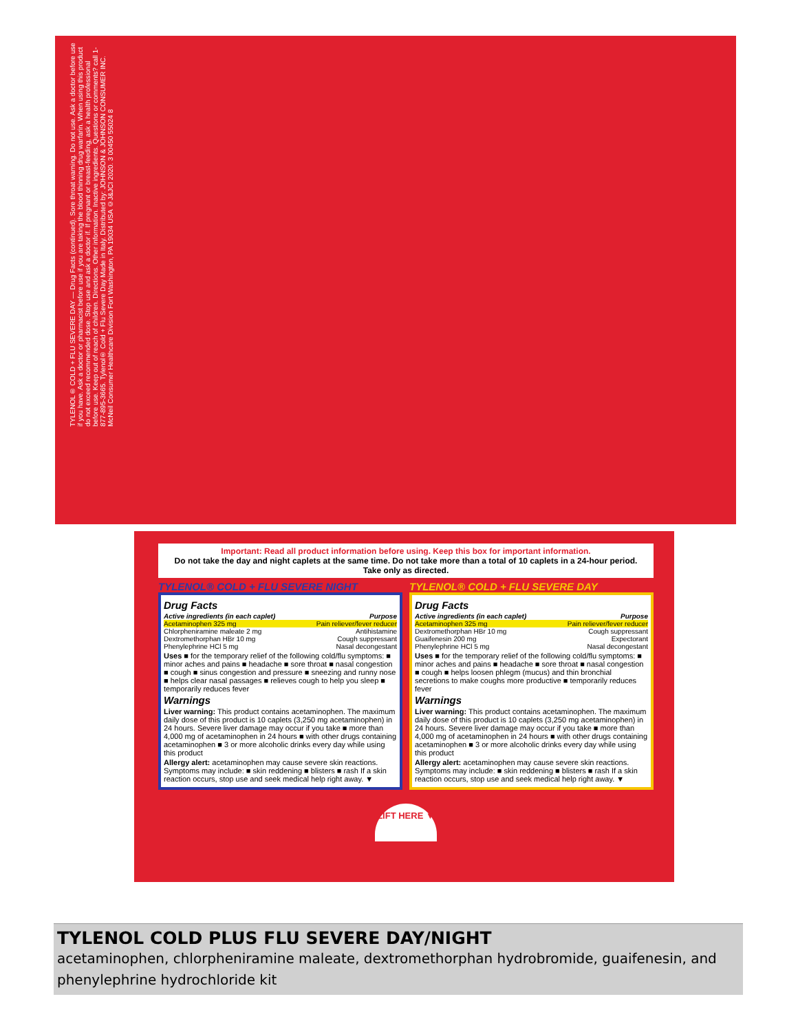TYLENOL® COLD + FLU SEVERE DAY — Drug Facts (continued). Sore throat warning. Do not use. Ask a doctor before use if you have. Ask a doctor or pharmacist before use if you are taking the blood thinning drug warfarin. When using this product do not exceed recommended dose. Stop use and ask a doctor if. If pregnant or breast-feeding, ask a health professional before use. Keep out of reach of children. Directions. Other information. Inactive ingredients. Questions or comments? call 1-877-895-3665. Tylenol® Cold + Flu Severe Day Made in Italy. Distributed by: JOHNSON & JOHNSON CONSUMER INC. McNeil Consumer Healthcare Division Fort Washington, PA 19034 USA ©J&JCI 2020. 3 00450 55024 8
Important: Read all product information before using. Keep this box for important information.
Do not take the day and night caplets at the same time. Do not take more than a total of 10 caplets in a 24-hour period. Take only as directed.
TYLENOL® COLD + FLU SEVERE NIGHT
Drug Facts
| Active ingredients (in each caplet) | Purpose |
| Acetaminophen 325 mg | Pain reliever/fever reducer |
| Chlorpheniramine maleate 2 mg | Antihistamine |
| Dextromethorphan HBr 10 mg | Cough suppressant |
| Phenylephrine HCl 5 mg | Nasal decongestant |
Uses ■ for the temporary relief of the following cold/flu symptoms: ■ minor aches and pains ■ headache ■ sore throat ■ nasal congestion ■ cough ■ sinus congestion and pressure ■ sneezing and runny nose ■ helps clear nasal passages ■ relieves cough to help you sleep ■ temporarily reduces fever
Warnings
Liver warning: This product contains acetaminophen. The maximum daily dose of this product is 10 caplets (3,250 mg acetaminophen) in 24 hours. Severe liver damage may occur if you take ■ more than 4,000 mg of acetaminophen in 24 hours ■ with other drugs containing acetaminophen ■ 3 or more alcoholic drinks every day while using this product
Allergy alert: acetaminophen may cause severe skin reactions. Symptoms may include: ■ skin reddening ■ blisters ■ rash If a skin reaction occurs, stop use and seek medical help right away. ▼
TYLENOL® COLD + FLU SEVERE DAY
Drug Facts
| Active ingredients (in each caplet) | Purpose |
| Acetaminophen 325 mg | Pain reliever/fever reducer |
| Dextromethorphan HBr 10 mg | Cough suppressant |
| Guaifenesin 200 mg | Expectorant |
| Phenylephrine HCl 5 mg | Nasal decongestant |
Uses ■ for the temporary relief of the following cold/flu symptoms: ■ minor aches and pains ■ headache ■ sore throat ■ nasal congestion ■ cough ■ helps loosen phlegm (mucus) and thin bronchial secretions to make coughs more productive ■ temporarily reduces fever
Warnings
Liver warning: This product contains acetaminophen. The maximum daily dose of this product is 10 caplets (3,250 mg acetaminophen) in 24 hours. Severe liver damage may occur if you take ■ more than 4,000 mg of acetaminophen in 24 hours ■ with other drugs containing acetaminophen ■ 3 or more alcoholic drinks every day while using this product
Allergy alert: acetaminophen may cause severe skin reactions. Symptoms may include: ■ skin reddening ■ blisters ■ rash If a skin reaction occurs, stop use and seek medical help right away. ▼
LIFT HERE ▼
TYLENOL COLD PLUS FLU SEVERE DAY/NIGHT
acetaminophen, chlorpheniramine maleate, dextromethorphan hydrobromide, guaifenesin, and phenylephrine hydrochloride kit